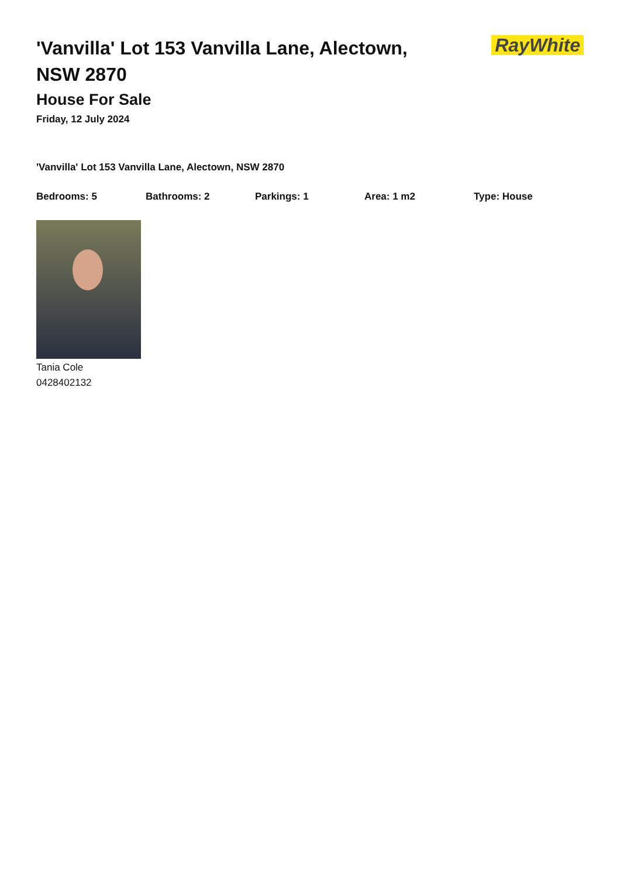'Vanvilla' Lot 153 Vanvilla Lane, Alectown, NSW 2870
RayWhite
House For Sale
Friday, 12 July 2024
'Vanvilla' Lot 153 Vanvilla Lane, Alectown, NSW 2870
Bedrooms: 5 Bathrooms: 2 Parkings: 1 Area: 1 m2 Type: House
Tania Cole
0428402132